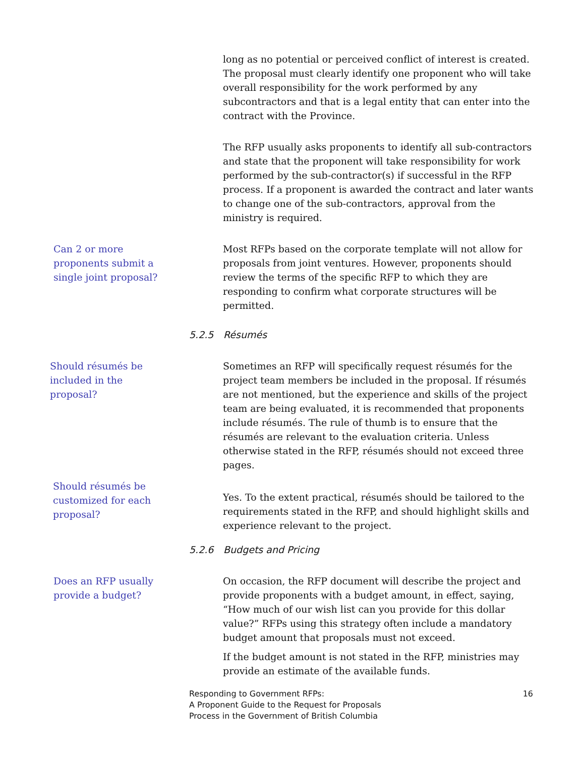long as no potential or perceived conflict of interest is created. The proposal must clearly identify one proponent who will take overall responsibility for the work performed by any subcontractors and that is a legal entity that can enter into the contract with the Province.
The RFP usually asks proponents to identify all sub-contractors and state that the proponent will take responsibility for work performed by the sub-contractor(s) if successful in the RFP process. If a proponent is awarded the contract and later wants to change one of the sub-contractors, approval from the ministry is required.
Can 2 or more
proponents submit a
single joint proposal?
Most RFPs based on the corporate template will not allow for proposals from joint ventures. However, proponents should review the terms of the specific RFP to which they are responding to confirm what corporate structures will be permitted.
5.2.5 Résumés
Should résumés be
included in the
proposal?
Sometimes an RFP will specifically request résumés for the project team members be included in the proposal. If résumés are not mentioned, but the experience and skills of the project team are being evaluated, it is recommended that proponents include résumés. The rule of thumb is to ensure that the résumés are relevant to the evaluation criteria. Unless otherwise stated in the RFP, résumés should not exceed three pages.
Should résumés be
customized for each
proposal?
Yes. To the extent practical, résumés should be tailored to the requirements stated in the RFP, and should highlight skills and experience relevant to the project.
5.2.6 Budgets and Pricing
Does an RFP usually
provide a budget?
On occasion, the RFP document will describe the project and provide proponents with a budget amount, in effect, saying, “How much of our wish list can you provide for this dollar value?” RFPs using this strategy often include a mandatory budget amount that proposals must not exceed.
If the budget amount is not stated in the RFP, ministries may provide an estimate of the available funds.
Responding to Government RFPs:
A Proponent Guide to the Request for Proposals
Process in the Government of British Columbia
16